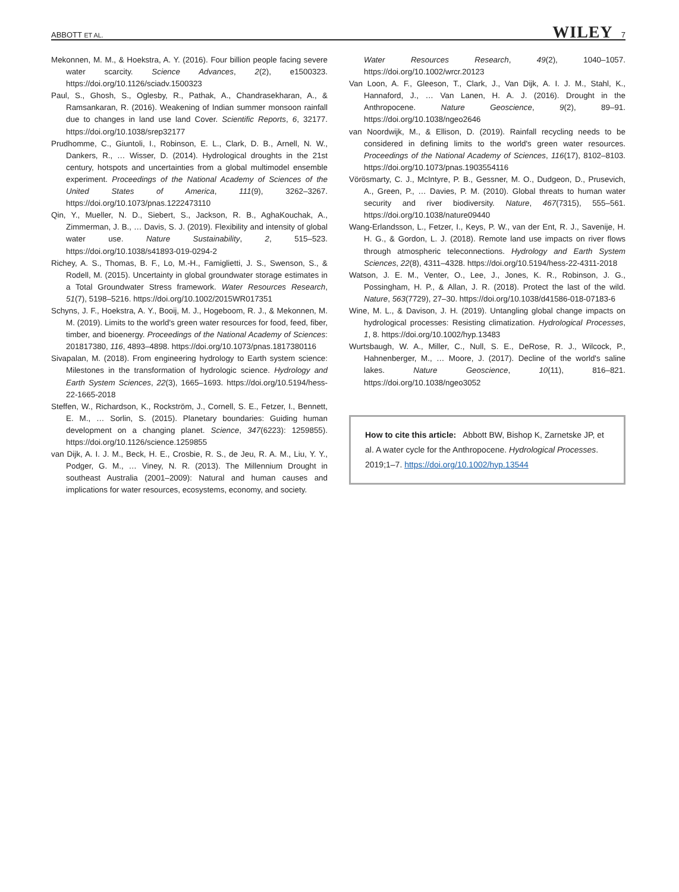ABBOTT ET AL. WILEY 7
Mekonnen, M. M., & Hoekstra, A. Y. (2016). Four billion people facing severe water scarcity. Science Advances, 2(2), e1500323. https://doi.org/10.1126/sciadv.1500323
Paul, S., Ghosh, S., Oglesby, R., Pathak, A., Chandrasekharan, A., & Ramsankaran, R. (2016). Weakening of Indian summer monsoon rainfall due to changes in land use land Cover. Scientific Reports, 6, 32177. https://doi.org/10.1038/srep32177
Prudhomme, C., Giuntoli, I., Robinson, E. L., Clark, D. B., Arnell, N. W., Dankers, R., … Wisser, D. (2014). Hydrological droughts in the 21st century, hotspots and uncertainties from a global multimodel ensemble experiment. Proceedings of the National Academy of Sciences of the United States of America, 111(9), 3262–3267. https://doi.org/10.1073/pnas.1222473110
Qin, Y., Mueller, N. D., Siebert, S., Jackson, R. B., AghaKouchak, A., Zimmerman, J. B., … Davis, S. J. (2019). Flexibility and intensity of global water use. Nature Sustainability, 2, 515–523. https://doi.org/10.1038/s41893-019-0294-2
Richey, A. S., Thomas, B. F., Lo, M.-H., Famiglietti, J. S., Swenson, S., & Rodell, M. (2015). Uncertainty in global groundwater storage estimates in a Total Groundwater Stress framework. Water Resources Research, 51(7), 5198–5216. https://doi.org/10.1002/2015WR017351
Schyns, J. F., Hoekstra, A. Y., Booij, M. J., Hogeboom, R. J., & Mekonnen, M. M. (2019). Limits to the world's green water resources for food, feed, fiber, timber, and bioenergy. Proceedings of the National Academy of Sciences: 201817380, 116, 4893–4898. https://doi.org/10.1073/pnas.1817380116
Sivapalan, M. (2018). From engineering hydrology to Earth system science: Milestones in the transformation of hydrologic science. Hydrology and Earth System Sciences, 22(3), 1665–1693. https://doi.org/10.5194/hess-22-1665-2018
Steffen, W., Richardson, K., Rockström, J., Cornell, S. E., Fetzer, I., Bennett, E. M., … Sorlin, S. (2015). Planetary boundaries: Guiding human development on a changing planet. Science, 347(6223): 1259855). https://doi.org/10.1126/science.1259855
van Dijk, A. I. J. M., Beck, H. E., Crosbie, R. S., de Jeu, R. A. M., Liu, Y. Y., Podger, G. M., … Viney, N. R. (2013). The Millennium Drought in southeast Australia (2001–2009): Natural and human causes and implications for water resources, ecosystems, economy, and society.
Water Resources Research, 49(2), 1040–1057. https://doi.org/10.1002/wrcr.20123
Van Loon, A. F., Gleeson, T., Clark, J., Van Dijk, A. I. J. M., Stahl, K., Hannaford, J., … Van Lanen, H. A. J. (2016). Drought in the Anthropocene. Nature Geoscience, 9(2), 89–91. https://doi.org/10.1038/ngeo2646
van Noordwijk, M., & Ellison, D. (2019). Rainfall recycling needs to be considered in defining limits to the world's green water resources. Proceedings of the National Academy of Sciences, 116(17), 8102–8103. https://doi.org/10.1073/pnas.1903554116
Vörösmarty, C. J., McIntyre, P. B., Gessner, M. O., Dudgeon, D., Prusevich, A., Green, P., … Davies, P. M. (2010). Global threats to human water security and river biodiversity. Nature, 467(7315), 555–561. https://doi.org/10.1038/nature09440
Wang-Erlandsson, L., Fetzer, I., Keys, P. W., van der Ent, R. J., Savenije, H. H. G., & Gordon, L. J. (2018). Remote land use impacts on river flows through atmospheric teleconnections. Hydrology and Earth System Sciences, 22(8), 4311–4328. https://doi.org/10.5194/hess-22-4311-2018
Watson, J. E. M., Venter, O., Lee, J., Jones, K. R., Robinson, J. G., Possingham, H. P., & Allan, J. R. (2018). Protect the last of the wild. Nature, 563(7729), 27–30. https://doi.org/10.1038/d41586-018-07183-6
Wine, M. L., & Davison, J. H. (2019). Untangling global change impacts on hydrological processes: Resisting climatization. Hydrological Processes, 1, 8. https://doi.org/10.1002/hyp.13483
Wurtsbaugh, W. A., Miller, C., Null, S. E., DeRose, R. J., Wilcock, P., Hahnenberger, M., … Moore, J. (2017). Decline of the world's saline lakes. Nature Geoscience, 10(11), 816–821. https://doi.org/10.1038/ngeo3052
How to cite this article: Abbott BW, Bishop K, Zarnetske JP, et al. A water cycle for the Anthropocene. Hydrological Processes. 2019;1–7. https://doi.org/10.1002/hyp.13544